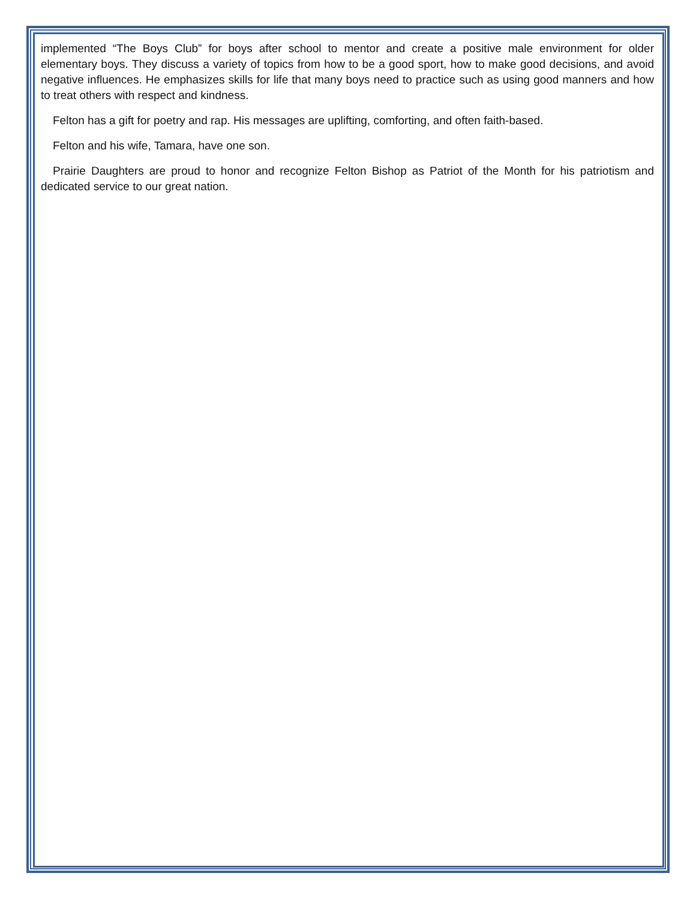implemented “The Boys Club” for boys after school to mentor and create a positive male environment for older elementary boys. They discuss a variety of topics from how to be a good sport, how to make good decisions, and avoid negative influences. He emphasizes skills for life that many boys need to practice such as using good manners and how to treat others with respect and kindness.
Felton has a gift for poetry and rap. His messages are uplifting, comforting, and often faith-based.
Felton and his wife, Tamara, have one son.
Prairie Daughters are proud to honor and recognize Felton Bishop as Patriot of the Month for his patriotism and dedicated service to our great nation.